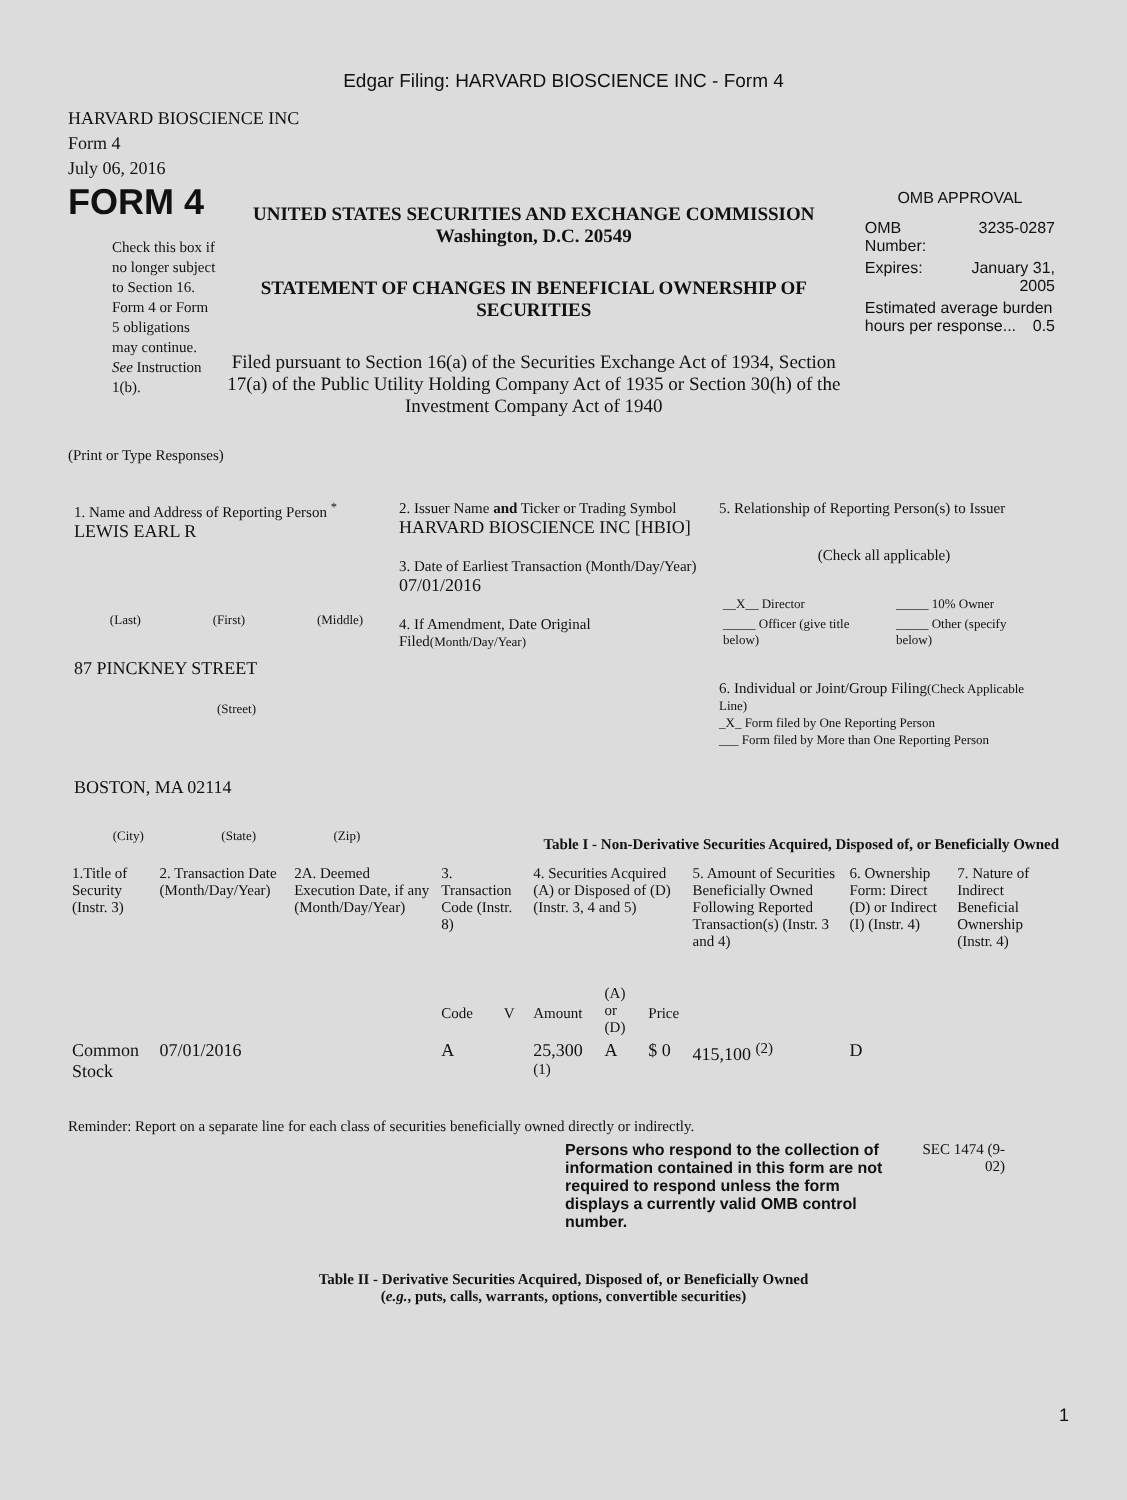Edgar Filing: HARVARD BIOSCIENCE INC - Form 4
HARVARD BIOSCIENCE INC
Form 4
July 06, 2016
FORM 4
Check this box if no longer subject to Section 16. Form 4 or Form 5 obligations may continue. See Instruction 1(b).
UNITED STATES SECURITIES AND EXCHANGE COMMISSION
Washington, D.C. 20549
STATEMENT OF CHANGES IN BENEFICIAL OWNERSHIP OF SECURITIES
Filed pursuant to Section 16(a) of the Securities Exchange Act of 1934, Section 17(a) of the Public Utility Holding Company Act of 1935 or Section 30(h) of the Investment Company Act of 1940
OMB APPROVAL
| OMB Number: | 3235-0287 |
| Expires: | January 31, 2005 |
| Estimated average burden hours per response... 0.5 | |
(Print or Type Responses)
1. Name and Address of Reporting Person <sup>*</sup>
LEWIS EARL R
(Last) (First) (Middle)
87 PINCKNEY STREET
(Street)
BOSTON, MA 02114
(City) (State) (Zip)
2. Issuer Name and Ticker or Trading Symbol
HARVARD BIOSCIENCE INC [HBIO]
3. Date of Earliest Transaction (Month/Day/Year)
07/01/2016
4. If Amendment, Date Original Filed(Month/Day/Year)
5. Relationship of Reporting Person(s) to Issuer
(Check all applicable)
| __X__ Director | _____ 10% Owner |
| _____ Officer (give title below) | _____ Other (specify below) |
6. Individual or Joint/Group Filing(Check Applicable Line)
_X_ Form filed by One Reporting Person
___ Form filed by More than One Reporting Person
Table I - Non-Derivative Securities Acquired, Disposed of, or Beneficially Owned
| 1.Title of Security (Instr. 3) | 2. Transaction Date (Month/Day/Year) | 2A. Deemed Execution Date, if any (Month/Day/Year) | 3. Transaction Code (Instr. 8) | | 4. Securities Acquired (A) or Disposed of (D) (Instr. 3, 4 and 5) | | | 5. Amount of Securities Beneficially Owned Following Reported Transaction(s) (Instr. 3 and 4) | 6. Ownership Form: Direct (D) or Indirect (I) (Instr. 4) | 7. Nature of Indirect Beneficial Ownership (Instr. 4) |
| --- | --- | --- | --- | --- | --- | --- | --- | --- | --- | --- |
| | | | Code | V | Amount | (A) or (D) | Price | | | |
| Common Stock | 07/01/2016 | | A | | 25,300 <sup>(1)</sup> | A | $ 0 | 415,100 <sup>(2)</sup> | D | |
Reminder: Report on a separate line for each class of securities beneficially owned directly or indirectly.
Persons who respond to the collection of information contained in this form are not required to respond unless the form displays a currently valid OMB control number.
SEC 1474 (9-02)
Table II - Derivative Securities Acquired, Disposed of, or Beneficially Owned
(e.g., puts, calls, warrants, options, convertible securities)
1